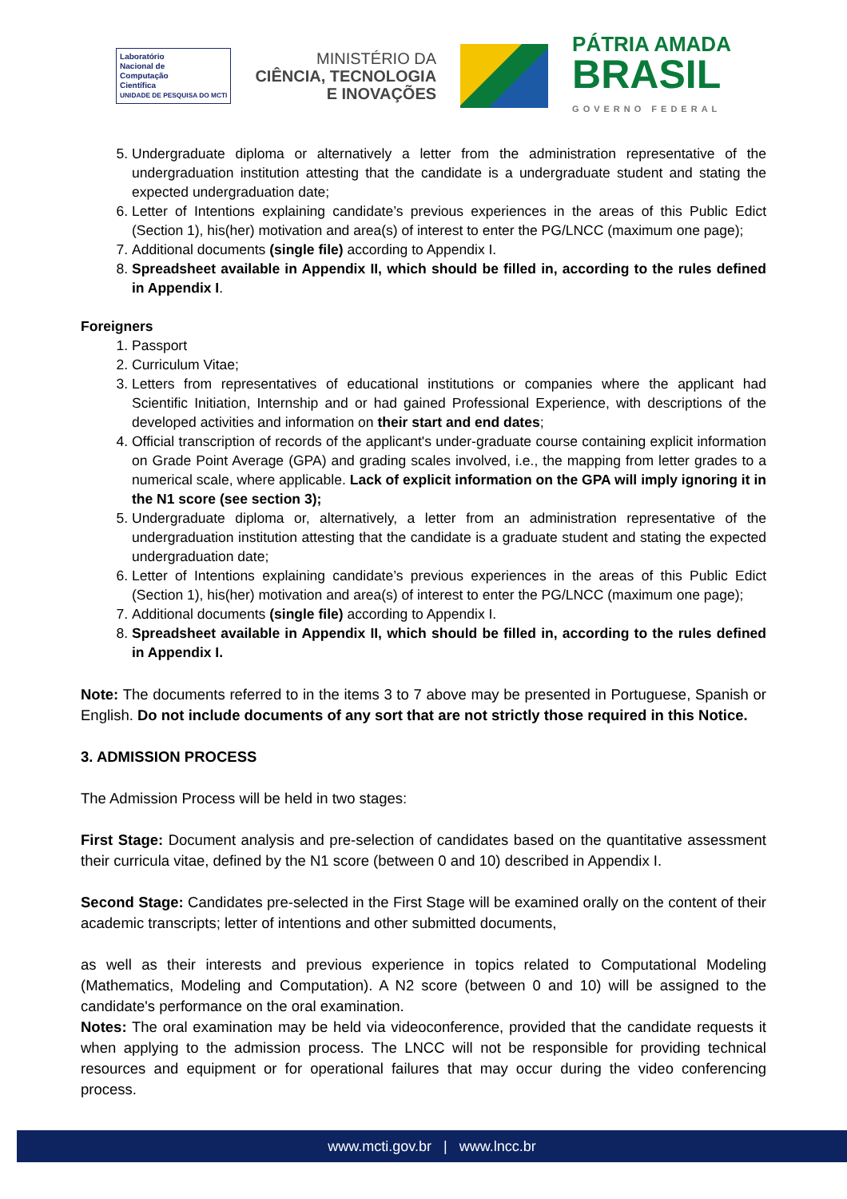Laboratório
Nacional de
Computação
Científica
UNIDADE DE PESQUISA DO MCTI
MINISTÉRIO DA
CIÊNCIA, TECNOLOGIA
E INOVAÇÕES
PÁTRIA AMADA
BRASIL
GOVERNO FEDERAL
5. Undergraduate diploma or alternatively a letter from the administration representative of the undergraduation institution attesting that the candidate is a undergraduate student and stating the expected undergraduation date;
6. Letter of Intentions explaining candidate’s previous experiences in the areas of this Public Edict (Section 1), his(her) motivation and area(s) of interest to enter the PG/LNCC (maximum one page);
7. Additional documents (single file) according to Appendix I.
8. Spreadsheet available in Appendix II, which should be filled in, according to the rules defined in Appendix I.
Foreigners
1. Passport
2. Curriculum Vitae;
3. Letters from representatives of educational institutions or companies where the applicant had Scientific Initiation, Internship and or had gained Professional Experience, with descriptions of the developed activities and information on their start and end dates;
4. Official transcription of records of the applicant's under-graduate course containing explicit information on Grade Point Average (GPA) and grading scales involved, i.e., the mapping from letter grades to a numerical scale, where applicable. Lack of explicit information on the GPA will imply ignoring it in the N1 score (see section 3);
5. Undergraduate diploma or, alternatively, a letter from an administration representative of the undergraduation institution attesting that the candidate is a graduate student and stating the expected undergraduation date;
6. Letter of Intentions explaining candidate’s previous experiences in the areas of this Public Edict (Section 1), his(her) motivation and area(s) of interest to enter the PG/LNCC (maximum one page);
7. Additional documents (single file) according to Appendix I.
8. Spreadsheet available in Appendix II, which should be filled in, according to the rules defined in Appendix I.
Note: The documents referred to in the items 3 to 7 above may be presented in Portuguese, Spanish or English. Do not include documents of any sort that are not strictly those required in this Notice.
3. ADMISSION PROCESS
The Admission Process will be held in two stages:
First Stage: Document analysis and pre-selection of candidates based on the quantitative assessment their curricula vitae, defined by the N1 score (between 0 and 10) described in Appendix I.
Second Stage: Candidates pre-selected in the First Stage will be examined orally on the content of their academic transcripts; letter of intentions and other submitted documents,
as well as their interests and previous experience in topics related to Computational Modeling (Mathematics, Modeling and Computation). A N2 score (between 0 and 10) will be assigned to the candidate's performance on the oral examination.
Notes: The oral examination may be held via videoconference, provided that the candidate requests it when applying to the admission process. The LNCC will not be responsible for providing technical resources and equipment or for operational failures that may occur during the video conferencing process.
www.mcti.gov.br | www.lncc.br